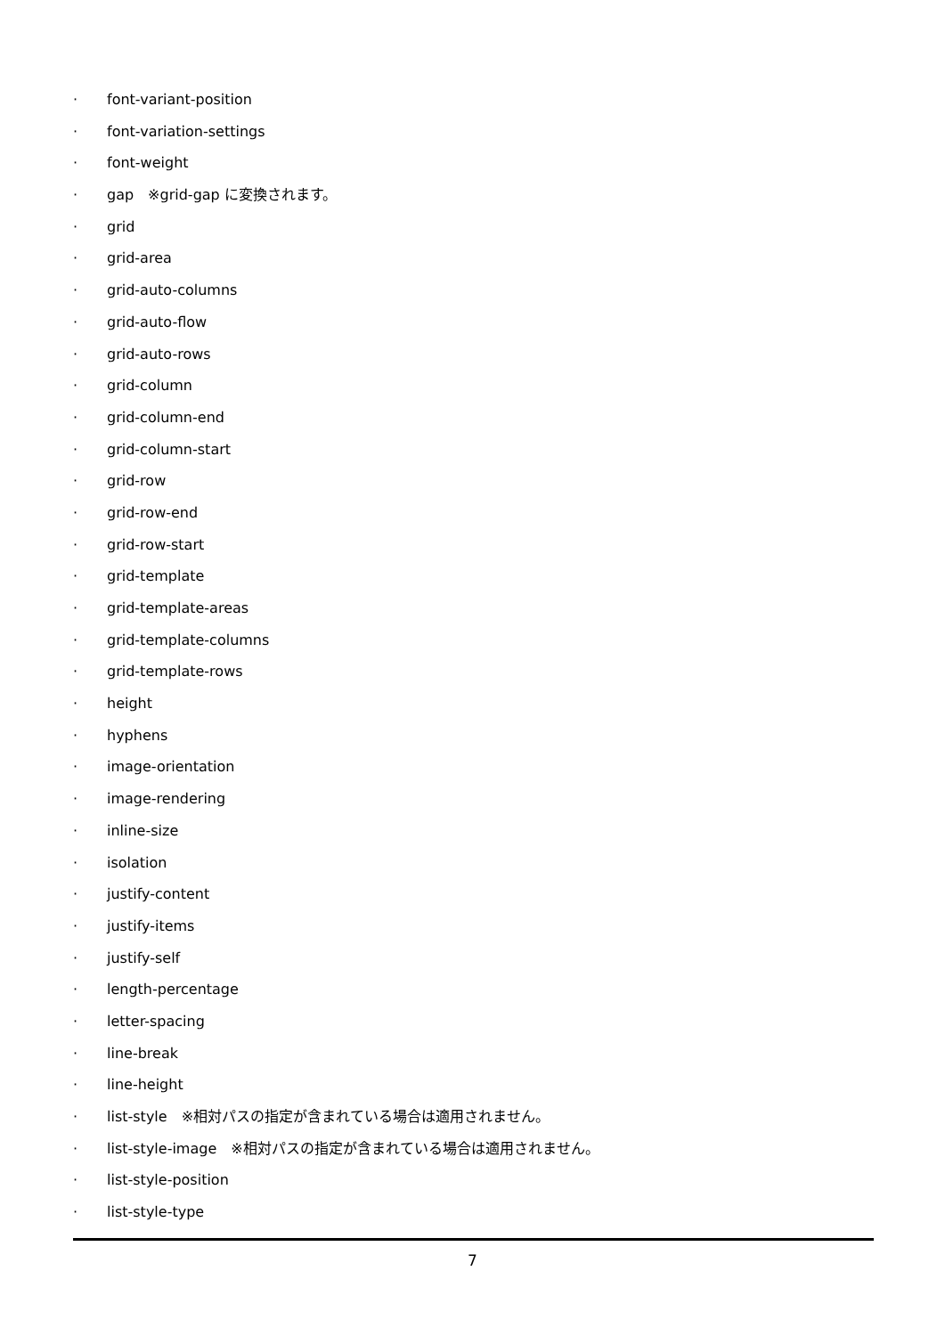· font-variant-position
· font-variation-settings
· font-weight
· gap　※grid-gap に変換されます。
· grid
· grid-area
· grid-auto-columns
· grid-auto-flow
· grid-auto-rows
· grid-column
· grid-column-end
· grid-column-start
· grid-row
· grid-row-end
· grid-row-start
· grid-template
· grid-template-areas
· grid-template-columns
· grid-template-rows
· height
· hyphens
· image-orientation
· image-rendering
· inline-size
· isolation
· justify-content
· justify-items
· justify-self
· length-percentage
· letter-spacing
· line-break
· line-height
· list-style　※相対パスの指定が含まれている場合は適用されません。
· list-style-image　※相対パスの指定が含まれている場合は適用されません。
· list-style-position
· list-style-type
7